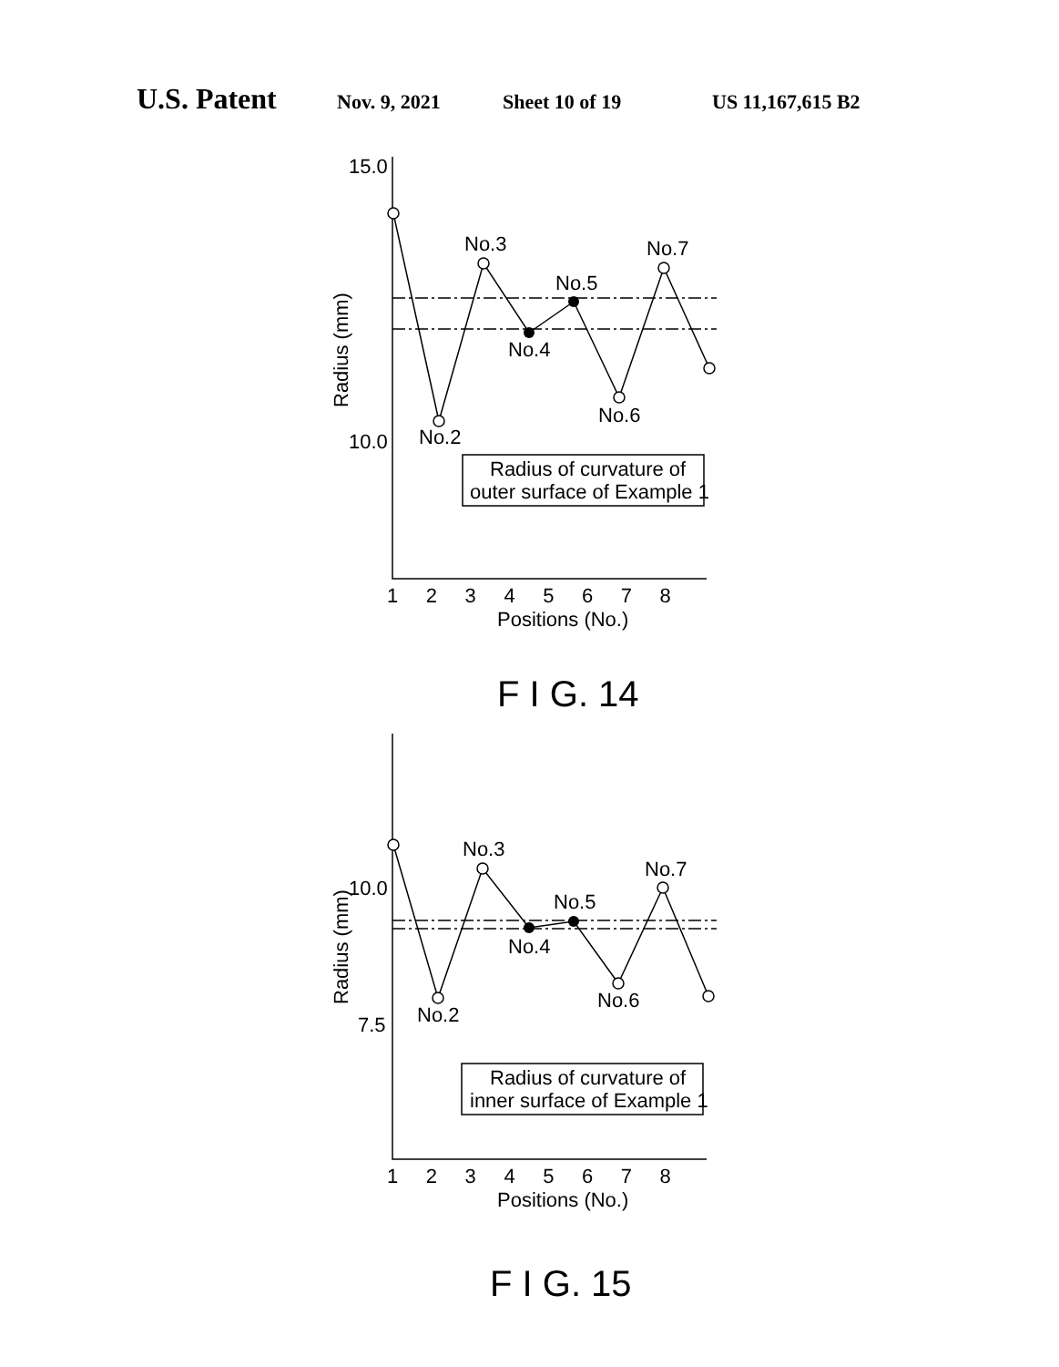U.S. Patent Nov. 9, 2021 Sheet 10 of 19 US 11,167,615 B2
15.0
10.0
No.3
No.2
No.4
No.5
No.6
No.7
Radius of curvature of
outer surface of Example 1
1 2 3 4 5 6 7 8
Positions (No.)
Radius (mm)
F I G. 14
10.0
7.5
No.3
No.2
No.4
No.5
No.6
No.7
Radius of curvature of
inner surface of Example 1
1 2 3 4 5 6 7 8
Positions (No.)
Radius (mm)
F I G. 15